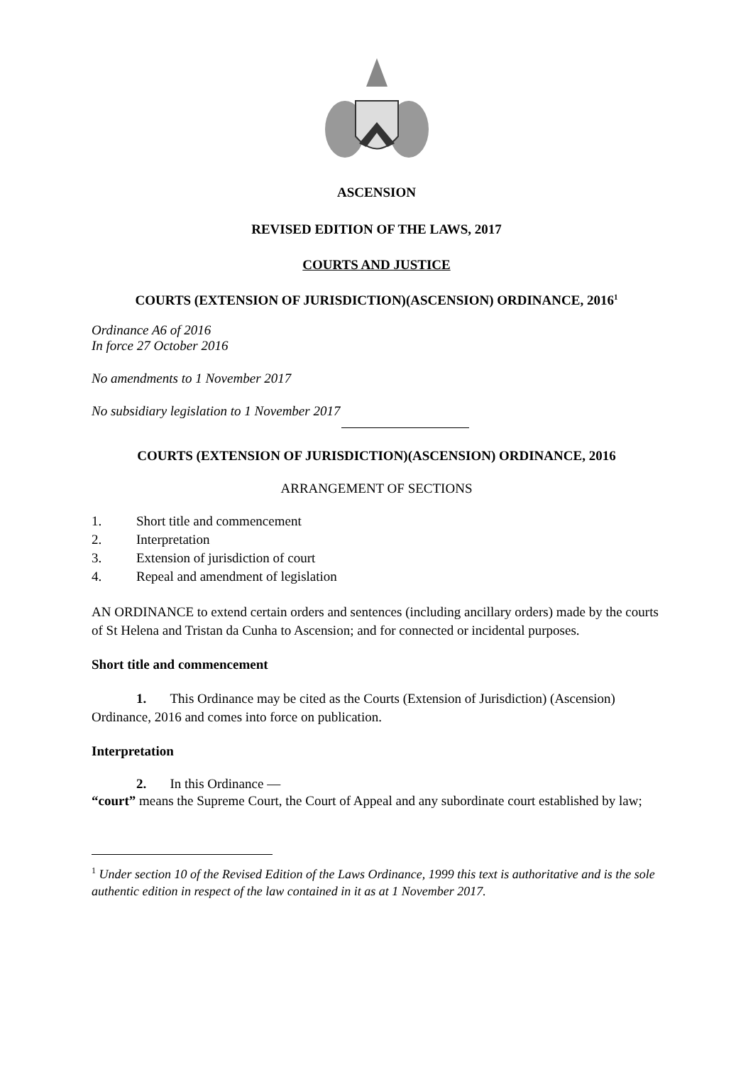ASCENSION
REVISED EDITION OF THE LAWS, 2017
COURTS AND JUSTICE
COURTS (EXTENSION OF JURISDICTION)(ASCENSION) ORDINANCE, 2016<sup>1</sup>
Ordinance A6 of 2016
In force 27 October 2016
No amendments to 1 November 2017
No subsidiary legislation to 1 November 2017
COURTS (EXTENSION OF JURISDICTION)(ASCENSION) ORDINANCE, 2016
ARRANGEMENT OF SECTIONS
1. Short title and commencement
2. Interpretation
3. Extension of jurisdiction of court
4. Repeal and amendment of legislation
AN ORDINANCE to extend certain orders and sentences (including ancillary orders) made by the courts of St Helena and Tristan da Cunha to Ascension; and for connected or incidental purposes.
Short title and commencement
1. This Ordinance may be cited as the Courts (Extension of Jurisdiction) (Ascension) Ordinance, 2016 and comes into force on publication.
Interpretation
2. In this Ordinance —
“court” means the Supreme Court, the Court of Appeal and any subordinate court established by law;
<sup>1</sup> Under section 10 of the Revised Edition of the Laws Ordinance, 1999 this text is authoritative and is the sole authentic edition in respect of the law contained in it as at 1 November 2017.